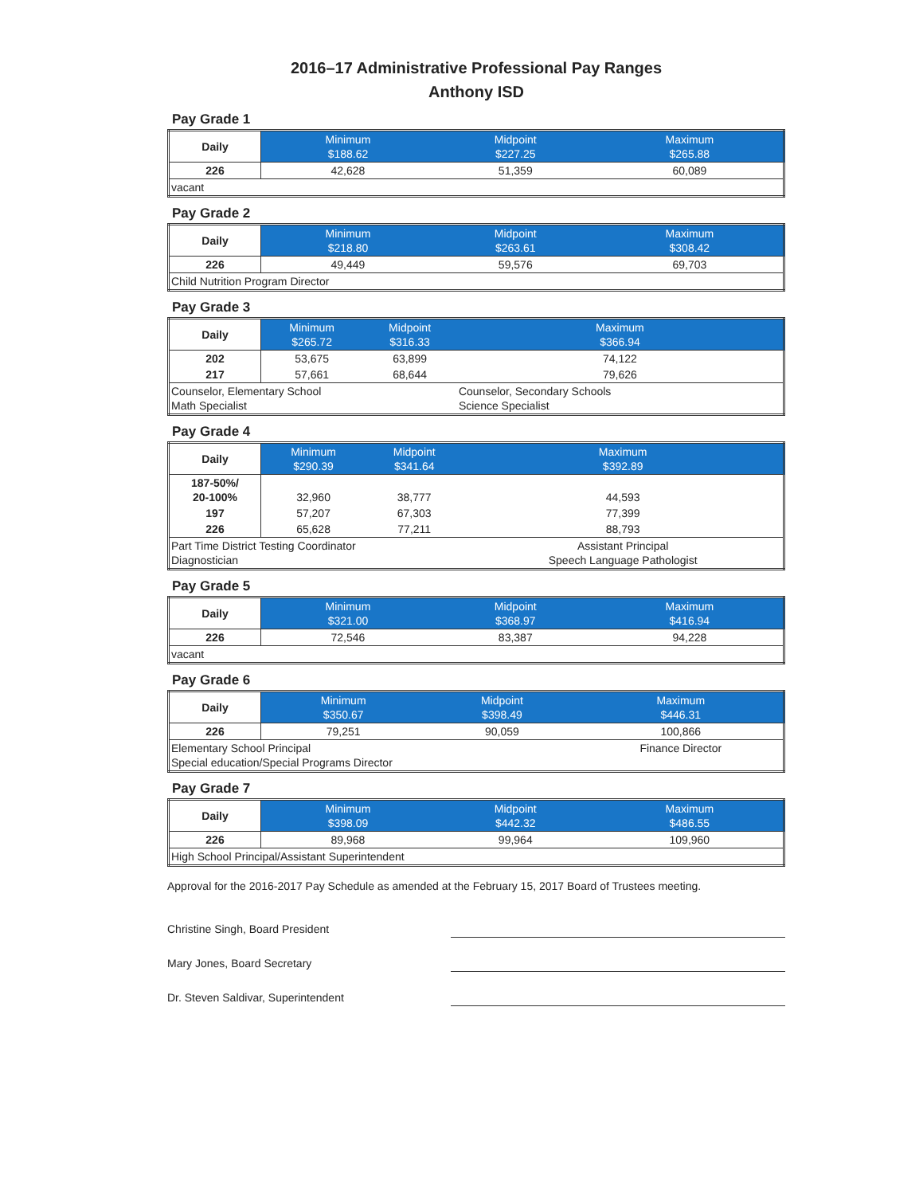2016–17 Administrative Professional Pay Ranges
Anthony ISD
Pay Grade 1
| Daily | Minimum $188.62 | Midpoint $227.25 | Maximum $265.88 |
| 226 | 42,628 | 51,359 | 60,089 |
| vacant | | | |
Pay Grade 2
| Daily | Minimum $218.80 | Midpoint $263.61 | Maximum $308.42 |
| 226 | 49,449 | 59,576 | 69,703 |
| Child Nutrition Program Director | | | |
Pay Grade 3
| Daily | Minimum $265.72 | Midpoint $316.33 | Maximum $366.94 |
| 202 | 53,675 | 63,899 | 74,122 |
| 217 | 57,661 | 68,644 | 79,626 |
| Counselor, Elementary School Math Specialist | | | Counselor, Secondary Schools Science Specialist |
Pay Grade 4
| Daily | Minimum $290.39 | Midpoint $341.64 | Maximum $392.89 |
| 187-50%/ 20-100% | 32,960 | 38,777 | 44,593 |
| 197 | 57,207 | 67,303 | 77,399 |
| 226 | 65,628 | 77,211 | 88,793 |
| Part Time District Testing Coordinator Diagnostician | | | Assistant Principal Speech Language Pathologist |
Pay Grade 5
| Daily | Minimum $321.00 | Midpoint $368.97 | Maximum $416.94 |
| 226 | 72,546 | 83,387 | 94,228 |
| vacant | | | |
Pay Grade 6
| Daily | Minimum $350.67 | Midpoint $398.49 | Maximum $446.31 |
| 226 | 79,251 | 90,059 | 100,866 |
| Elementary School Principal Special education/Special Programs Director | | | Finance Director |
Pay Grade 7
| Daily | Minimum $398.09 | Midpoint $442.32 | Maximum $486.55 |
| 226 | 89,968 | 99,964 | 109,960 |
| High School Principal/Assistant Superintendent | | | |
Approval for the 2016-2017 Pay Schedule as amended at the February 15, 2017 Board of Trustees meeting.
Christine Singh, Board President
Mary Jones, Board Secretary
Dr. Steven Saldivar, Superintendent